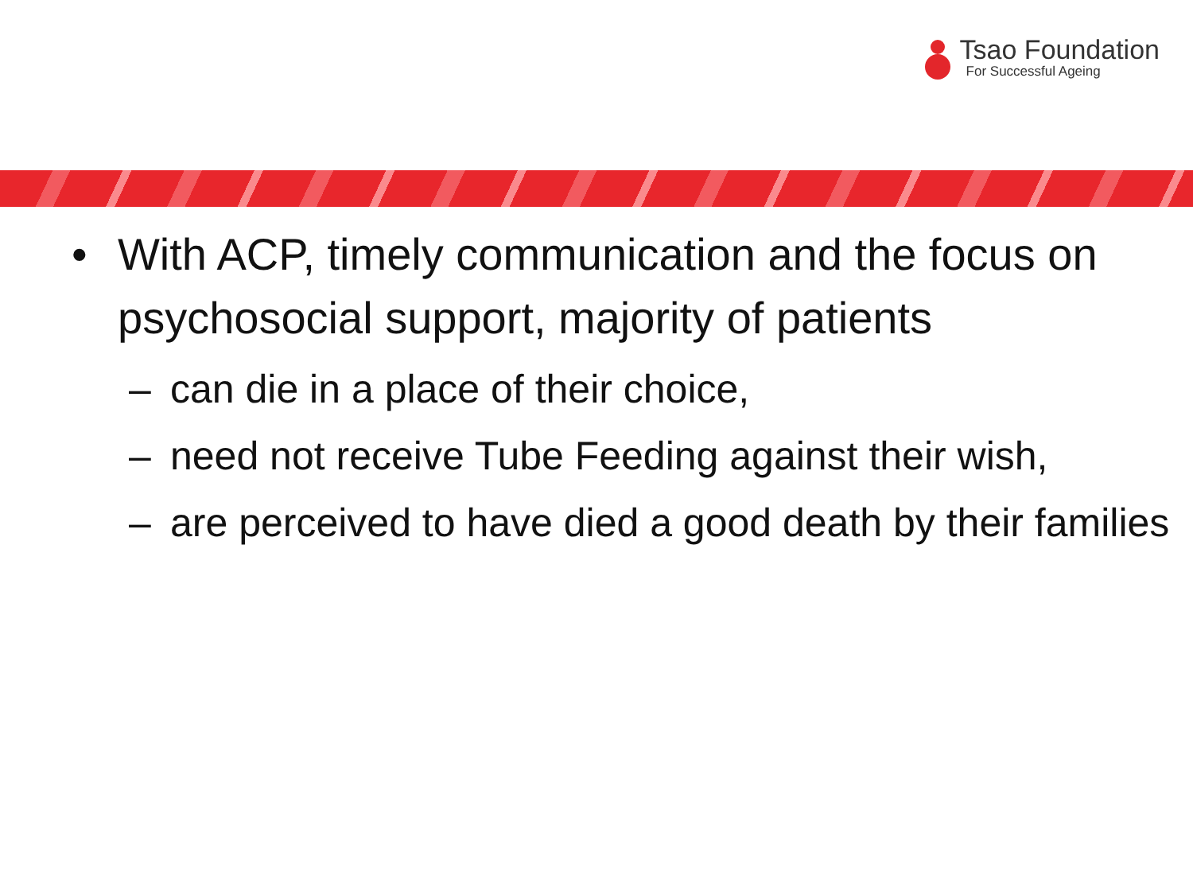Tsao Foundation
For Successful Ageing
• With ACP, timely communication and the focus on psychosocial support, majority of patients
– can die in a place of their choice,
– need not receive Tube Feeding against their wish,
– are perceived to have died a good death by their families